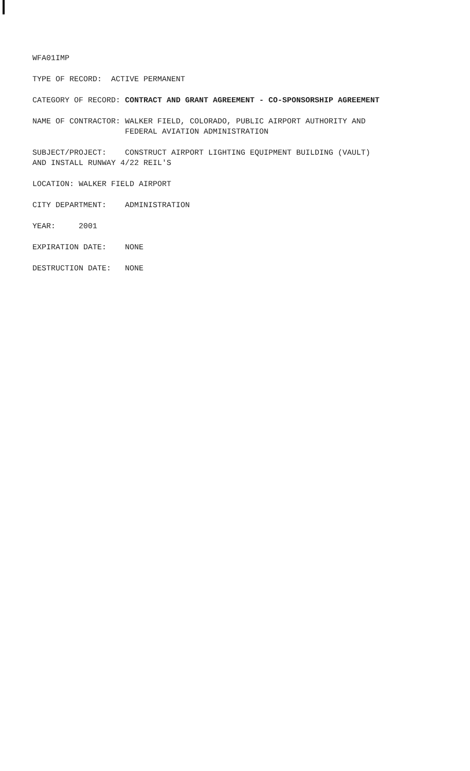WFA01IMP
TYPE OF RECORD: ACTIVE PERMANENT
CATEGORY OF RECORD: CONTRACT AND GRANT AGREEMENT - CO-SPONSORSHIP AGREEMENT
NAME OF CONTRACTOR: WALKER FIELD, COLORADO, PUBLIC AIRPORT AUTHORITY AND FEDERAL AVIATION ADMINISTRATION
SUBJECT/PROJECT: CONSTRUCT AIRPORT LIGHTING EQUIPMENT BUILDING (VAULT) AND INSTALL RUNWAY 4/22 REIL'S
LOCATION: WALKER FIELD AIRPORT
CITY DEPARTMENT: ADMINISTRATION
YEAR: 2001
EXPIRATION DATE: NONE
DESTRUCTION DATE: NONE